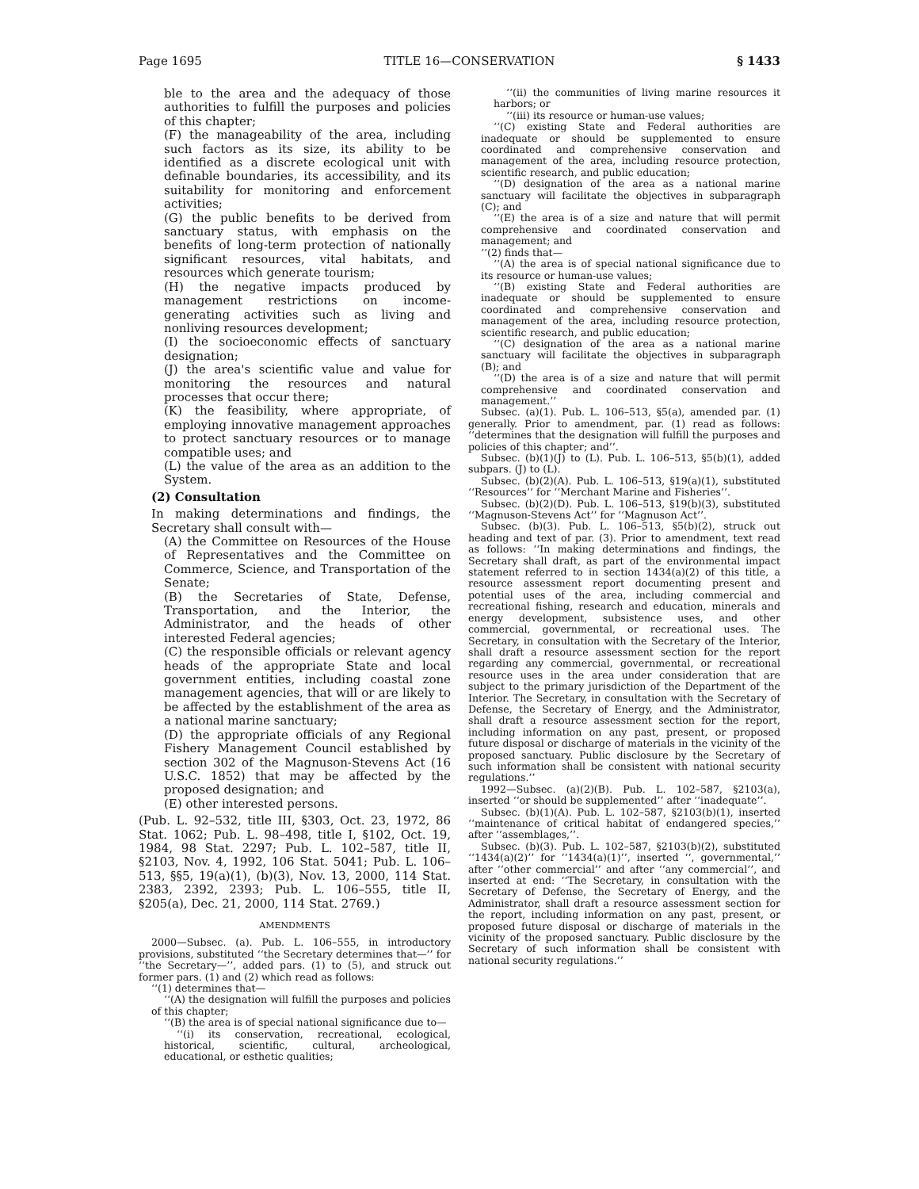Page 1695 TITLE 16—CONSERVATION § 1433
ble to the area and the adequacy of those authorities to fulfill the purposes and policies of this chapter;
(F) the manageability of the area, including such factors as its size, its ability to be identified as a discrete ecological unit with definable boundaries, its accessibility, and its suitability for monitoring and enforcement activities;
(G) the public benefits to be derived from sanctuary status, with emphasis on the benefits of long-term protection of nationally significant resources, vital habitats, and resources which generate tourism;
(H) the negative impacts produced by management restrictions on income-generating activities such as living and nonliving resources development;
(I) the socioeconomic effects of sanctuary designation;
(J) the area's scientific value and value for monitoring the resources and natural processes that occur there;
(K) the feasibility, where appropriate, of employing innovative management approaches to protect sanctuary resources or to manage compatible uses; and
(L) the value of the area as an addition to the System.
(2) Consultation
In making determinations and findings, the Secretary shall consult with—
(A) the Committee on Resources of the House of Representatives and the Committee on Commerce, Science, and Transportation of the Senate;
(B) the Secretaries of State, Defense, Transportation, and the Interior, the Administrator, and the heads of other interested Federal agencies;
(C) the responsible officials or relevant agency heads of the appropriate State and local government entities, including coastal zone management agencies, that will or are likely to be affected by the establishment of the area as a national marine sanctuary;
(D) the appropriate officials of any Regional Fishery Management Council established by section 302 of the Magnuson-Stevens Act (16 U.S.C. 1852) that may be affected by the proposed designation; and
(E) other interested persons.
(Pub. L. 92–532, title III, §303, Oct. 23, 1972, 86 Stat. 1062; Pub. L. 98–498, title I, §102, Oct. 19, 1984, 98 Stat. 2297; Pub. L. 102–587, title II, §2103, Nov. 4, 1992, 106 Stat. 5041; Pub. L. 106–513, §§5, 19(a)(1), (b)(3), Nov. 13, 2000, 114 Stat. 2383, 2392, 2393; Pub. L. 106–555, title II, §205(a), Dec. 21, 2000, 114 Stat. 2769.)
AMENDMENTS
2000—Subsec. (a). Pub. L. 106–555, in introductory provisions, substituted ‘‘the Secretary determines that—’’ for ‘‘the Secretary—’’, added pars. (1) to (5), and struck out former pars. (1) and (2) which read as follows:
‘‘(1) determines that—
‘‘(A) the designation will fulfill the purposes and policies of this chapter;
‘‘(B) the area is of special national significance due to—
‘‘(i) its conservation, recreational, ecological, historical, scientific, cultural, archeological, educational, or esthetic qualities;
‘‘(ii) the communities of living marine resources it harbors; or
‘‘(iii) its resource or human-use values;
‘‘(C) existing State and Federal authorities are inadequate or should be supplemented to ensure coordinated and comprehensive conservation and management of the area, including resource protection, scientific research, and public education;
‘‘(D) designation of the area as a national marine sanctuary will facilitate the objectives in subparagraph (C); and
‘‘(E) the area is of a size and nature that will permit comprehensive and coordinated conservation and management; and
‘‘(2) finds that—
‘‘(A) the area is of special national significance due to its resource or human-use values;
‘‘(B) existing State and Federal authorities are inadequate or should be supplemented to ensure coordinated and comprehensive conservation and management of the area, including resource protection, scientific research, and public education;
‘‘(C) designation of the area as a national marine sanctuary will facilitate the objectives in subparagraph (B); and
‘‘(D) the area is of a size and nature that will permit comprehensive and coordinated conservation and management.’’
Subsec. (a)(1). Pub. L. 106–513, §5(a), amended par. (1) generally. Prior to amendment, par. (1) read as follows: ‘‘determines that the designation will fulfill the purposes and policies of this chapter; and’’.
Subsec. (b)(1)(J) to (L). Pub. L. 106–513, §5(b)(1), added subpars. (J) to (L).
Subsec. (b)(2)(A). Pub. L. 106–513, §19(a)(1), substituted ‘‘Resources’’ for ‘‘Merchant Marine and Fisheries’’.
Subsec. (b)(2)(D). Pub. L. 106–513, §19(b)(3), substituted ‘‘Magnuson-Stevens Act’’ for ‘‘Magnuson Act’’.
Subsec. (b)(3). Pub. L. 106–513, §5(b)(2), struck out heading and text of par. (3). Prior to amendment, text read as follows: ‘‘In making determinations and findings, the Secretary shall draft, as part of the environmental impact statement referred to in section 1434(a)(2) of this title, a resource assessment report documenting present and potential uses of the area, including commercial and recreational fishing, research and education, minerals and energy development, subsistence uses, and other commercial, governmental, or recreational uses. The Secretary, in consultation with the Secretary of the Interior, shall draft a resource assessment section for the report regarding any commercial, governmental, or recreational resource uses in the area under consideration that are subject to the primary jurisdiction of the Department of the Interior. The Secretary, in consultation with the Secretary of Defense, the Secretary of Energy, and the Administrator, shall draft a resource assessment section for the report, including information on any past, present, or proposed future disposal or discharge of materials in the vicinity of the proposed sanctuary. Public disclosure by the Secretary of such information shall be consistent with national security regulations.’’
1992—Subsec. (a)(2)(B). Pub. L. 102–587, §2103(a), inserted ‘‘or should be supplemented’’ after ‘‘inadequate’’.
Subsec. (b)(1)(A). Pub. L. 102–587, §2103(b)(1), inserted ‘‘maintenance of critical habitat of endangered species,’’ after ‘‘assemblages,’’.
Subsec. (b)(3). Pub. L. 102–587, §2103(b)(2), substituted ‘‘1434(a)(2)’’ for ‘‘1434(a)(1)’’, inserted ‘‘, governmental,’’ after ‘‘other commercial’’ and after ‘‘any commercial’’, and inserted at end: ‘‘The Secretary, in consultation with the Secretary of Defense, the Secretary of Energy, and the Administrator, shall draft a resource assessment section for the report, including information on any past, present, or proposed future disposal or discharge of materials in the vicinity of the proposed sanctuary. Public disclosure by the Secretary of such information shall be consistent with national security regulations.’’